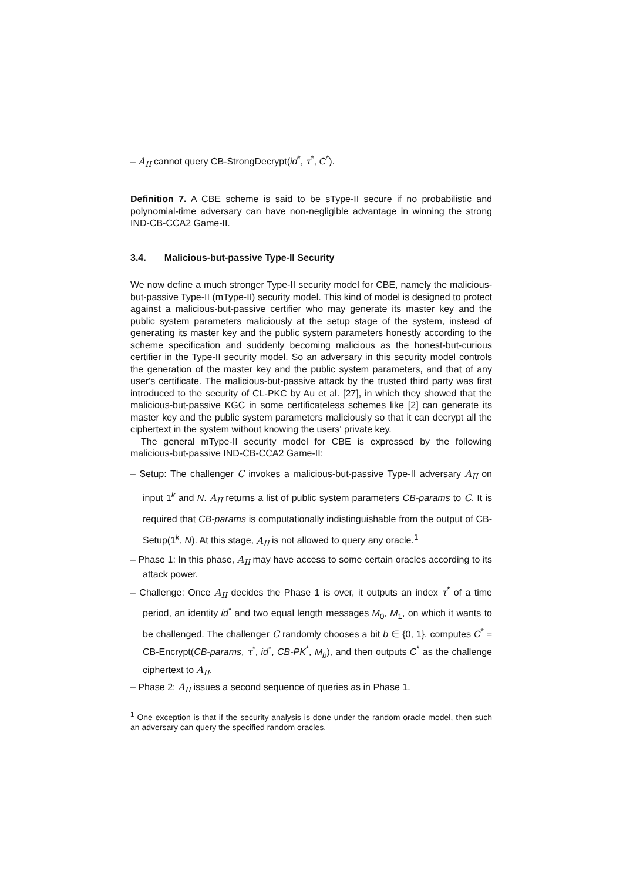– A<sub>II</sub> cannot query CB-StrongDecrypt(id<sup>*</sup>, τ<sup>*</sup>, C<sup>*</sup>).
Definition 7. A CBE scheme is said to be sType-II secure if no probabilistic and polynomial-time adversary can have non-negligible advantage in winning the strong IND-CB-CCA2 Game-II.
3.4. Malicious-but-passive Type-II Security
We now define a much stronger Type-II security model for CBE, namely the malicious-but-passive Type-II (mType-II) security model. This kind of model is designed to protect against a malicious-but-passive certifier who may generate its master key and the public system parameters maliciously at the setup stage of the system, instead of generating its master key and the public system parameters honestly according to the scheme specification and suddenly becoming malicious as the honest-but-curious certifier in the Type-II security model. So an adversary in this security model controls the generation of the master key and the public system parameters, and that of any user's certificate. The malicious-but-passive attack by the trusted third party was first introduced to the security of CL-PKC by Au et al. [27], in which they showed that the malicious-but-passive KGC in some certificateless schemes like [2] can generate its master key and the public system parameters maliciously so that it can decrypt all the ciphertext in the system without knowing the users' private key.
The general mType-II security model for CBE is expressed by the following malicious-but-passive IND-CB-CCA2 Game-II:
– Setup: The challenger C invokes a malicious-but-passive Type-II adversary A<sub>II</sub> on input 1<sup>k</sup> and N. A<sub>II</sub> returns a list of public system parameters CB-params to C. It is required that CB-params is computationally indistinguishable from the output of CB-Setup(1<sup>k</sup>, N). At this stage, A<sub>II</sub> is not allowed to query any oracle.<sup>1</sup>
– Phase 1: In this phase, A<sub>II</sub> may have access to some certain oracles according to its attack power.
– Challenge: Once A<sub>II</sub> decides the Phase 1 is over, it outputs an index τ<sup>*</sup> of a time period, an identity id<sup>*</sup> and two equal length messages M<sub>0</sub>, M<sub>1</sub>, on which it wants to be challenged. The challenger C randomly chooses a bit b ∈ {0, 1}, computes C<sup>*</sup> = CB-Encrypt(CB-params, τ<sup>*</sup>, id<sup>*</sup>, CB-PK<sup>*</sup>, M<sub>b</sub>), and then outputs C<sup>*</sup> as the challenge ciphertext to A<sub>II</sub>.
– Phase 2: A<sub>II</sub> issues a second sequence of queries as in Phase 1.
<sup>1</sup> One exception is that if the security analysis is done under the random oracle model, then such an adversary can query the specified random oracles.